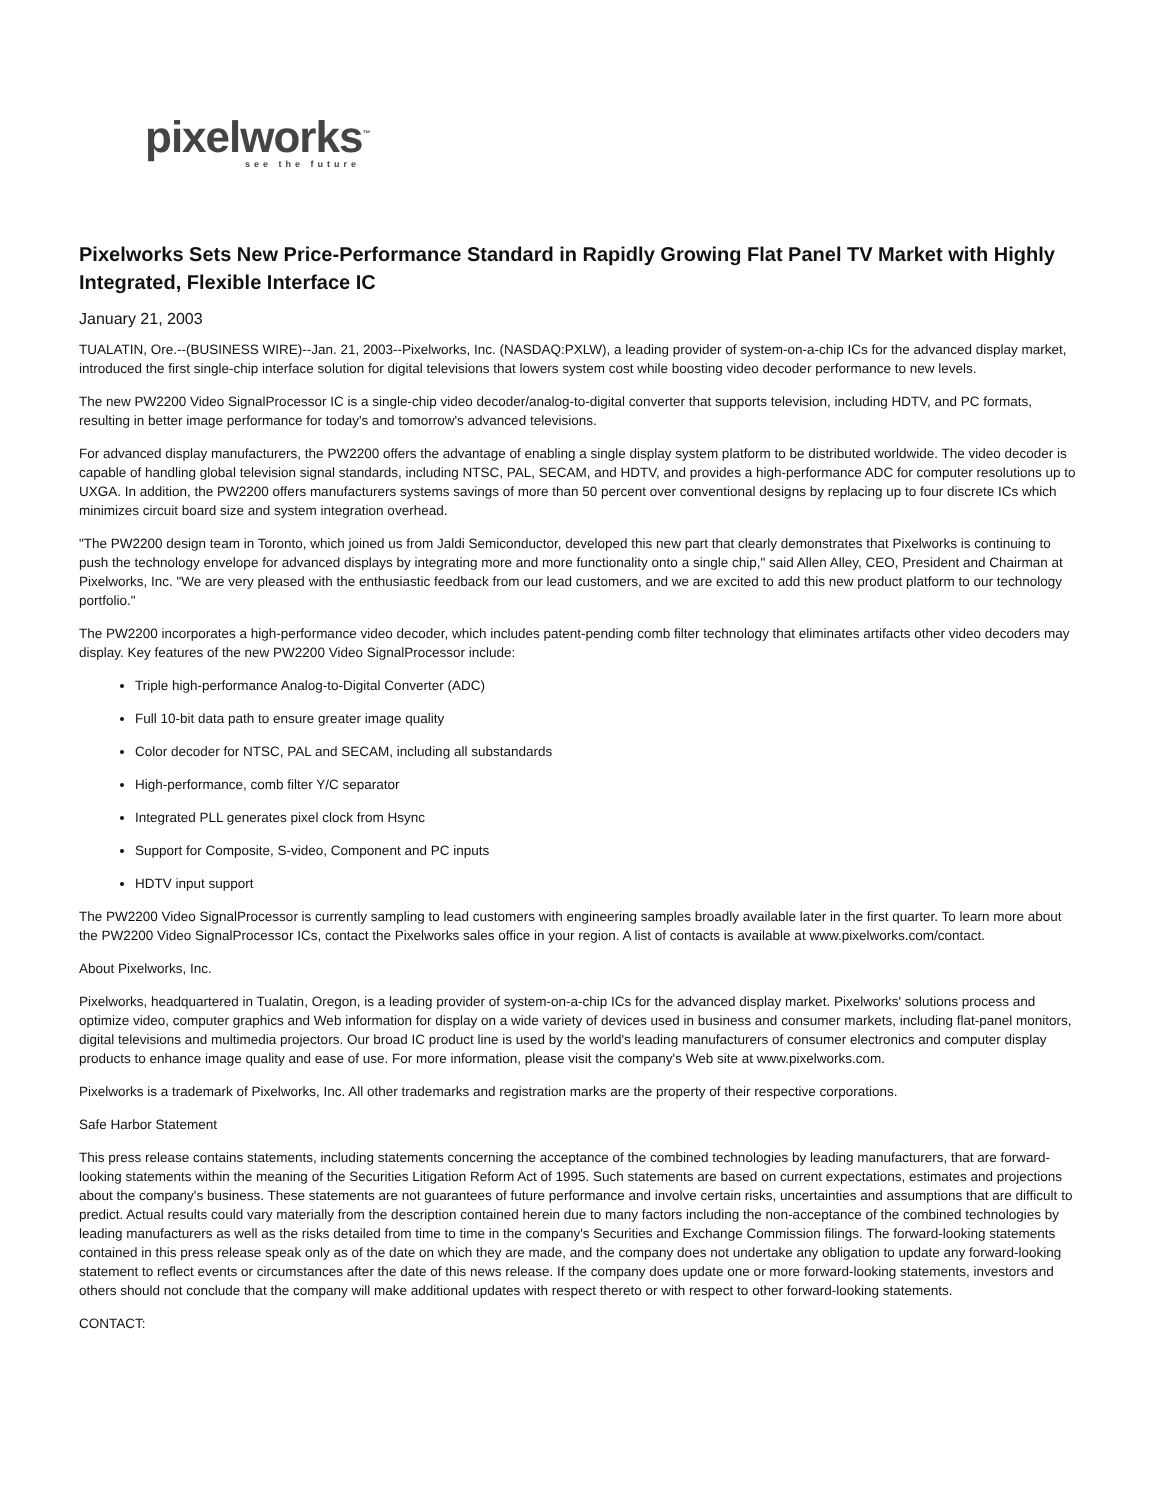pixelworks<sup>™</sup>
see the future
Pixelworks Sets New Price-Performance Standard in Rapidly Growing Flat Panel TV Market with Highly Integrated, Flexible Interface IC
January 21, 2003
TUALATIN, Ore.--(BUSINESS WIRE)--Jan. 21, 2003--Pixelworks, Inc. (NASDAQ:PXLW), a leading provider of system-on-a-chip ICs for the advanced display market, introduced the first single-chip interface solution for digital televisions that lowers system cost while boosting video decoder performance to new levels.
The new PW2200 Video SignalProcessor IC is a single-chip video decoder/analog-to-digital converter that supports television, including HDTV, and PC formats, resulting in better image performance for today's and tomorrow's advanced televisions.
For advanced display manufacturers, the PW2200 offers the advantage of enabling a single display system platform to be distributed worldwide. The video decoder is capable of handling global television signal standards, including NTSC, PAL, SECAM, and HDTV, and provides a high-performance ADC for computer resolutions up to UXGA. In addition, the PW2200 offers manufacturers systems savings of more than 50 percent over conventional designs by replacing up to four discrete ICs which minimizes circuit board size and system integration overhead.
"The PW2200 design team in Toronto, which joined us from Jaldi Semiconductor, developed this new part that clearly demonstrates that Pixelworks is continuing to push the technology envelope for advanced displays by integrating more and more functionality onto a single chip," said Allen Alley, CEO, President and Chairman at Pixelworks, Inc. "We are very pleased with the enthusiastic feedback from our lead customers, and we are excited to add this new product platform to our technology portfolio."
The PW2200 incorporates a high-performance video decoder, which includes patent-pending comb filter technology that eliminates artifacts other video decoders may display. Key features of the new PW2200 Video SignalProcessor include:
Triple high-performance Analog-to-Digital Converter (ADC)
Full 10-bit data path to ensure greater image quality
Color decoder for NTSC, PAL and SECAM, including all substandards
High-performance, comb filter Y/C separator
Integrated PLL generates pixel clock from Hsync
Support for Composite, S-video, Component and PC inputs
HDTV input support
The PW2200 Video SignalProcessor is currently sampling to lead customers with engineering samples broadly available later in the first quarter. To learn more about the PW2200 Video SignalProcessor ICs, contact the Pixelworks sales office in your region. A list of contacts is available at www.pixelworks.com/contact.
About Pixelworks, Inc.
Pixelworks, headquartered in Tualatin, Oregon, is a leading provider of system-on-a-chip ICs for the advanced display market. Pixelworks' solutions process and optimize video, computer graphics and Web information for display on a wide variety of devices used in business and consumer markets, including flat-panel monitors, digital televisions and multimedia projectors. Our broad IC product line is used by the world's leading manufacturers of consumer electronics and computer display products to enhance image quality and ease of use. For more information, please visit the company's Web site at www.pixelworks.com.
Pixelworks is a trademark of Pixelworks, Inc. All other trademarks and registration marks are the property of their respective corporations.
Safe Harbor Statement
This press release contains statements, including statements concerning the acceptance of the combined technologies by leading manufacturers, that are forward-looking statements within the meaning of the Securities Litigation Reform Act of 1995. Such statements are based on current expectations, estimates and projections about the company's business. These statements are not guarantees of future performance and involve certain risks, uncertainties and assumptions that are difficult to predict. Actual results could vary materially from the description contained herein due to many factors including the non-acceptance of the combined technologies by leading manufacturers as well as the risks detailed from time to time in the company's Securities and Exchange Commission filings. The forward-looking statements contained in this press release speak only as of the date on which they are made, and the company does not undertake any obligation to update any forward-looking statement to reflect events or circumstances after the date of this news release. If the company does update one or more forward-looking statements, investors and others should not conclude that the company will make additional updates with respect thereto or with respect to other forward-looking statements.
CONTACT: